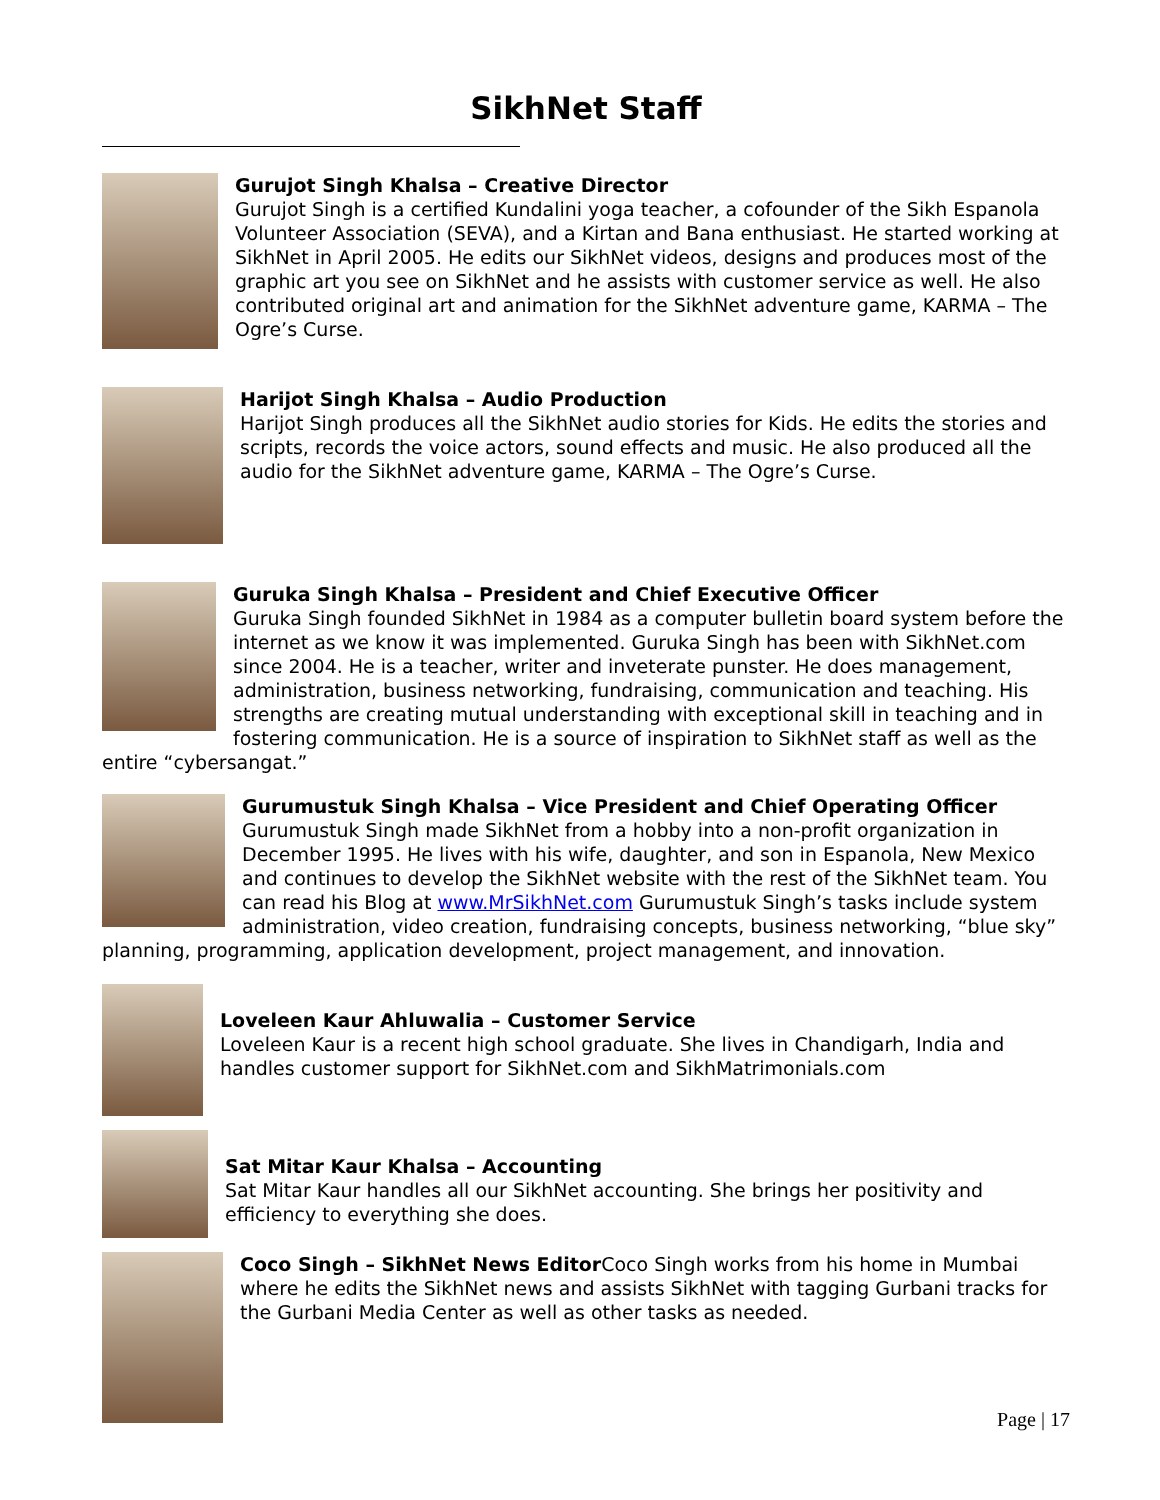SikhNet Staff
Gurujot Singh Khalsa – Creative Director
Gurujot Singh is a certified Kundalini yoga teacher, a cofounder of the Sikh Espanola Volunteer Association (SEVA), and a Kirtan and Bana enthusiast. He started working at SikhNet in April 2005. He edits our SikhNet videos, designs and produces most of the graphic art you see on SikhNet and he assists with customer service as well. He also contributed original art and animation for the SikhNet adventure game, KARMA – The Ogre’s Curse.
Harijot Singh Khalsa – Audio Production
Harijot Singh produces all the SikhNet audio stories for Kids. He edits the stories and scripts, records the voice actors, sound effects and music. He also produced all the audio for the SikhNet adventure game, KARMA – The Ogre’s Curse.
Guruka Singh Khalsa – President and Chief Executive Officer
Guruka Singh founded SikhNet in 1984 as a computer bulletin board system before the internet as we know it was implemented. Guruka Singh has been with SikhNet.com since 2004. He is a teacher, writer and inveterate punster. He does management, administration, business networking, fundraising, communication and teaching. His strengths are creating mutual understanding with exceptional skill in teaching and in fostering communication. He is a source of inspiration to SikhNet staff as well as the entire “cybersangat.”
Gurumustuk Singh Khalsa – Vice President and Chief Operating Officer
Gurumustuk Singh made SikhNet from a hobby into a non-profit organization in December 1995. He lives with his wife, daughter, and son in Espanola, New Mexico and continues to develop the SikhNet website with the rest of the SikhNet team. You can read his Blog at www.MrSikhNet.com Gurumustuk Singh’s tasks include system administration, video creation, fundraising concepts, business networking, “blue sky” planning, programming, application development, project management, and innovation.
Loveleen Kaur Ahluwalia – Customer Service
Loveleen Kaur is a recent high school graduate. She lives in Chandigarh, India and handles customer support for SikhNet.com and SikhMatrimonials.com
Sat Mitar Kaur Khalsa – Accounting
Sat Mitar Kaur handles all our SikhNet accounting. She brings her positivity and efficiency to everything she does.
Coco Singh – SikhNet News Editor Coco Singh works from his home in Mumbai where he edits the SikhNet news and assists SikhNet with tagging Gurbani tracks for the Gurbani Media Center as well as other tasks as needed.
Page | 17